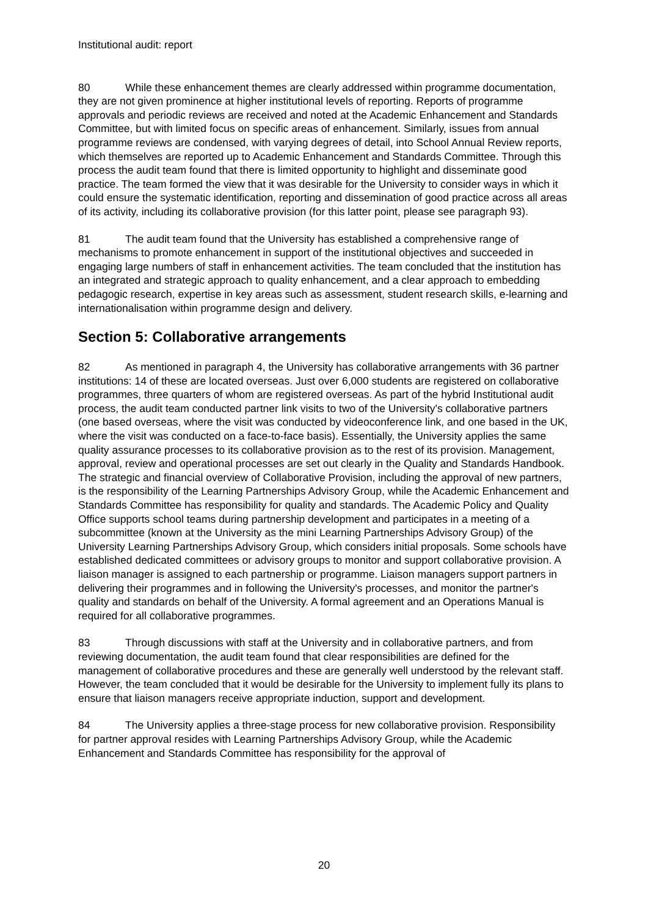Institutional audit: report
80 While these enhancement themes are clearly addressed within programme documentation, they are not given prominence at higher institutional levels of reporting. Reports of programme approvals and periodic reviews are received and noted at the Academic Enhancement and Standards Committee, but with limited focus on specific areas of enhancement. Similarly, issues from annual programme reviews are condensed, with varying degrees of detail, into School Annual Review reports, which themselves are reported up to Academic Enhancement and Standards Committee. Through this process the audit team found that there is limited opportunity to highlight and disseminate good practice. The team formed the view that it was desirable for the University to consider ways in which it could ensure the systematic identification, reporting and dissemination of good practice across all areas of its activity, including its collaborative provision (for this latter point, please see paragraph 93).
81 The audit team found that the University has established a comprehensive range of mechanisms to promote enhancement in support of the institutional objectives and succeeded in engaging large numbers of staff in enhancement activities. The team concluded that the institution has an integrated and strategic approach to quality enhancement, and a clear approach to embedding pedagogic research, expertise in key areas such as assessment, student research skills, e-learning and internationalisation within programme design and delivery.
Section 5: Collaborative arrangements
82 As mentioned in paragraph 4, the University has collaborative arrangements with 36 partner institutions: 14 of these are located overseas. Just over 6,000 students are registered on collaborative programmes, three quarters of whom are registered overseas. As part of the hybrid Institutional audit process, the audit team conducted partner link visits to two of the University's collaborative partners (one based overseas, where the visit was conducted by videoconference link, and one based in the UK, where the visit was conducted on a face-to-face basis). Essentially, the University applies the same quality assurance processes to its collaborative provision as to the rest of its provision. Management, approval, review and operational processes are set out clearly in the Quality and Standards Handbook. The strategic and financial overview of Collaborative Provision, including the approval of new partners, is the responsibility of the Learning Partnerships Advisory Group, while the Academic Enhancement and Standards Committee has responsibility for quality and standards. The Academic Policy and Quality Office supports school teams during partnership development and participates in a meeting of a subcommittee (known at the University as the mini Learning Partnerships Advisory Group) of the University Learning Partnerships Advisory Group, which considers initial proposals. Some schools have established dedicated committees or advisory groups to monitor and support collaborative provision. A liaison manager is assigned to each partnership or programme. Liaison managers support partners in delivering their programmes and in following the University's processes, and monitor the partner's quality and standards on behalf of the University. A formal agreement and an Operations Manual is required for all collaborative programmes.
83 Through discussions with staff at the University and in collaborative partners, and from reviewing documentation, the audit team found that clear responsibilities are defined for the management of collaborative procedures and these are generally well understood by the relevant staff. However, the team concluded that it would be desirable for the University to implement fully its plans to ensure that liaison managers receive appropriate induction, support and development.
84 The University applies a three-stage process for new collaborative provision. Responsibility for partner approval resides with Learning Partnerships Advisory Group, while the Academic Enhancement and Standards Committee has responsibility for the approval of
20